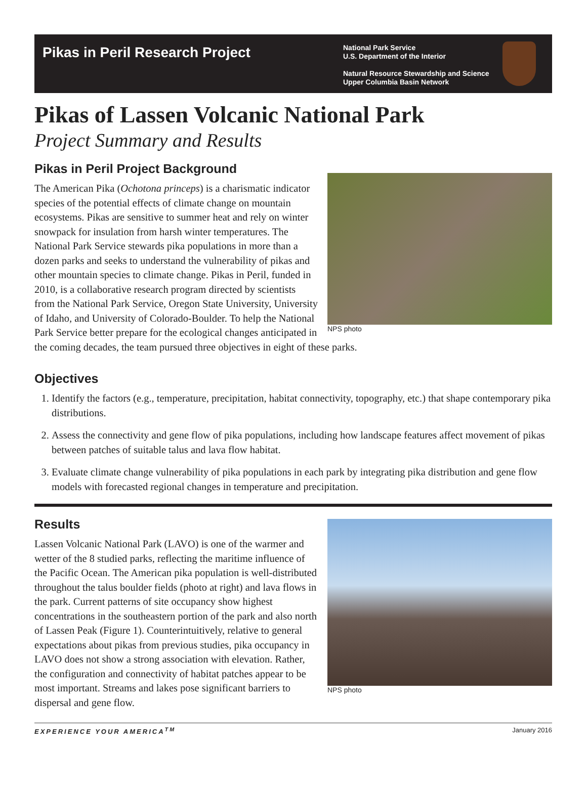Pikas in Peril Research Project
National Park Service
U.S. Department of the Interior
Natural Resource Stewardship and Science
Upper Columbia Basin Network
Pikas of Lassen Volcanic National Park
Project Summary and Results
Pikas in Peril Project Background
NPS photo
The American Pika (Ochotona princeps) is a charismatic indicator species of the potential effects of climate change on mountain ecosystems. Pikas are sensitive to summer heat and rely on winter snowpack for insulation from harsh winter temperatures. The National Park Service stewards pika populations in more than a dozen parks and seeks to understand the vulnerability of pikas and other mountain species to climate change. Pikas in Peril, funded in 2010, is a collaborative research program directed by scientists from the National Park Service, Oregon State University, University of Idaho, and University of Colorado-Boulder. To help the National Park Service better prepare for the ecological changes anticipated in the coming decades, the team pursued three objectives in eight of these parks.
Objectives
1. Identify the factors (e.g., temperature, precipitation, habitat connectivity, topography, etc.) that shape contemporary pika distributions.
2. Assess the connectivity and gene flow of pika populations, including how landscape features affect movement of pikas between patches of suitable talus and lava flow habitat.
3. Evaluate climate change vulnerability of pika populations in each park by integrating pika distribution and gene flow models with forecasted regional changes in temperature and precipitation.
NPS photo
Results
Lassen Volcanic National Park (LAVO) is one of the warmer and wetter of the 8 studied parks, reflecting the maritime influence of the Pacific Ocean. The American pika population is well-distributed throughout the talus boulder fields (photo at right) and lava flows in the park. Current patterns of site occupancy show highest concentrations in the southeastern portion of the park and also north of Lassen Peak (Figure 1). Counterintuitively, relative to general expectations about pikas from previous studies, pika occupancy in LAVO does not show a strong association with elevation. Rather, the configuration and connectivity of habitat patches appear to be most important. Streams and lakes pose significant barriers to dispersal and gene flow.
EXPERIENCE YOUR AMERICA<sup>TM</sup> January 2016